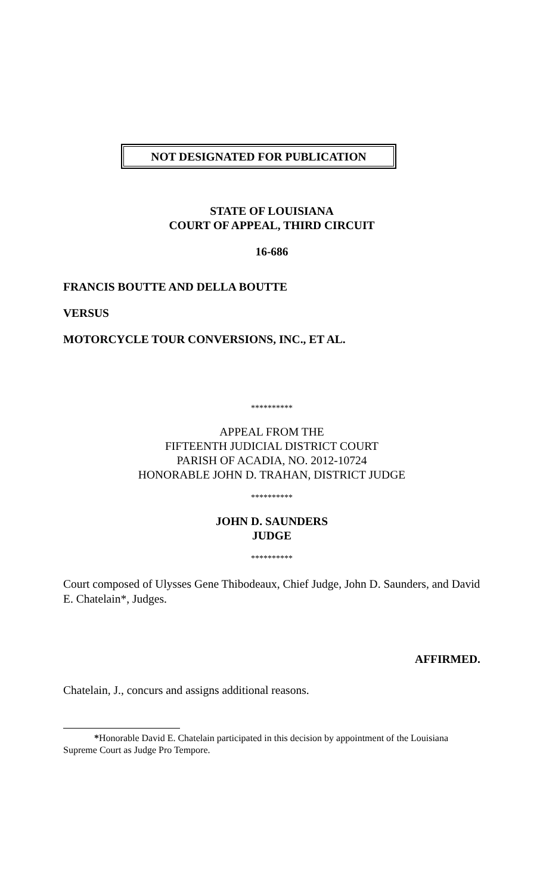NOT DESIGNATED FOR PUBLICATION
STATE OF LOUISIANA
COURT OF APPEAL, THIRD CIRCUIT
16-686
FRANCIS BOUTTE AND DELLA BOUTTE
VERSUS
MOTORCYCLE TOUR CONVERSIONS, INC., ET AL.
**********
APPEAL FROM THE
FIFTEENTH JUDICIAL DISTRICT COURT
PARISH OF ACADIA, NO. 2012-10724
HONORABLE JOHN D. TRAHAN, DISTRICT JUDGE
**********
JOHN D. SAUNDERS
JUDGE
**********
Court composed of Ulysses Gene Thibodeaux, Chief Judge, John D. Saunders, and David E. Chatelain*, Judges.
AFFIRMED.
Chatelain, J., concurs and assigns additional reasons.
*Honorable David E. Chatelain participated in this decision by appointment of the Louisiana Supreme Court as Judge Pro Tempore.